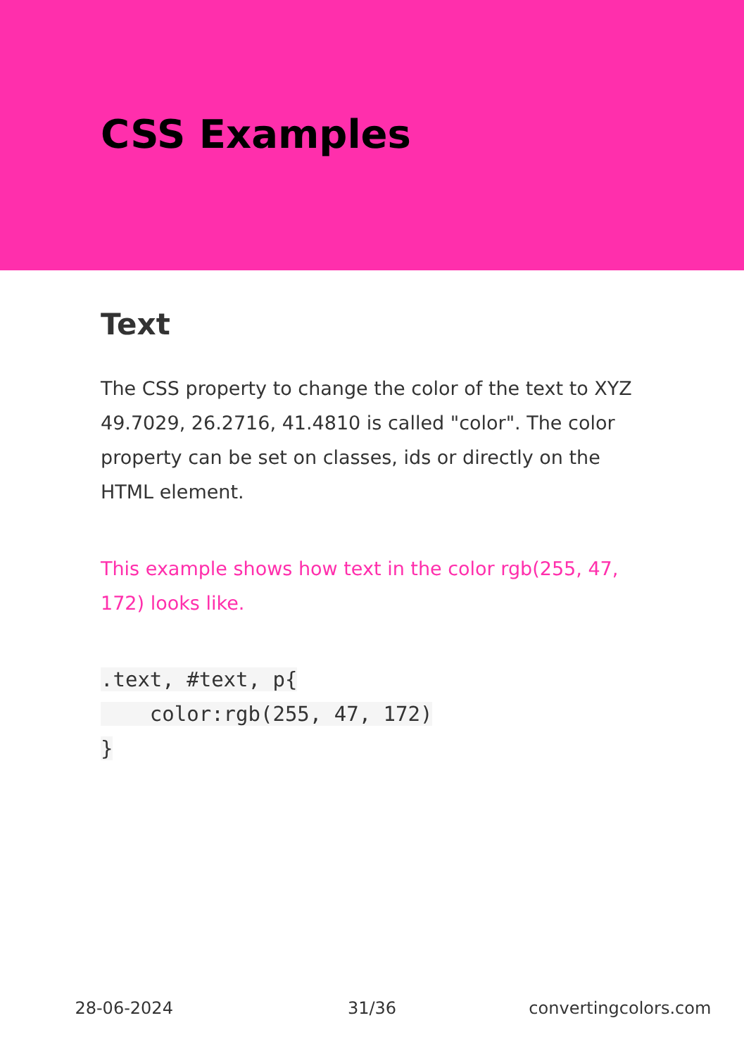CSS Examples
Text
The CSS property to change the color of the text to XYZ 49.7029, 26.2716, 41.4810 is called "color". The color property can be set on classes, ids or directly on the HTML element.
This example shows how text in the color rgb(255, 47, 172) looks like.
.text, #text, p{
    color:rgb(255, 47, 172)
}
28-06-2024 31/36 convertingcolors.com